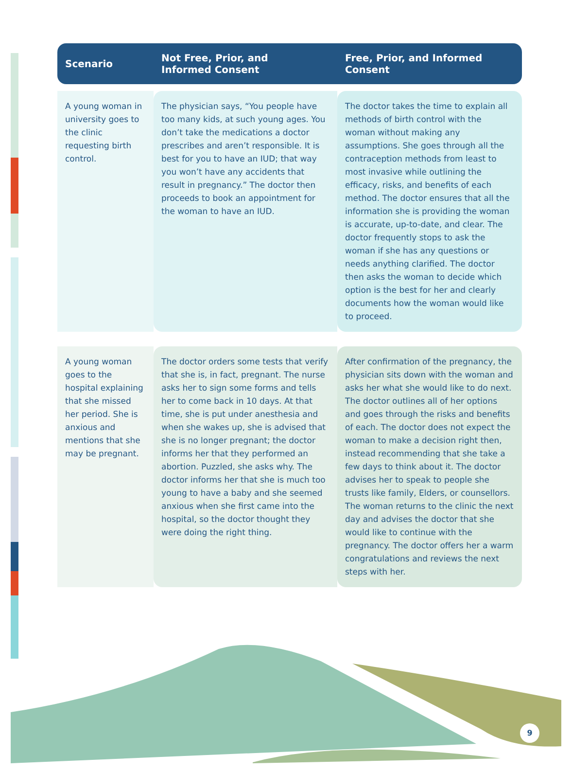| Scenario | Not Free, Prior, and Informed Consent | Free, Prior, and Informed Consent |
| --- | --- | --- |
| A young woman in university goes to the clinic requesting birth control. | The physician says, “You people have too many kids, at such young ages. You don’t take the medications a doctor prescribes and aren’t responsible. It is best for you to have an IUD; that way you won’t have any accidents that result in pregnancy.” The doctor then proceeds to book an appointment for the woman to have an IUD. | The doctor takes the time to explain all methods of birth control with the woman without making any assumptions. She goes through all the contraception methods from least to most invasive while outlining the efficacy, risks, and benefits of each method. The doctor ensures that all the information she is providing the woman is accurate, up-to-date, and clear. The doctor frequently stops to ask the woman if she has any questions or needs anything clarified. The doctor then asks the woman to decide which option is the best for her and clearly documents how the woman would like to proceed. |
| A young woman goes to the hospital explaining that she missed her period. She is anxious and mentions that she may be pregnant. | The doctor orders some tests that verify that she is, in fact, pregnant. The nurse asks her to sign some forms and tells her to come back in 10 days. At that time, she is put under anesthesia and when she wakes up, she is advised that she is no longer pregnant; the doctor informs her that they performed an abortion. Puzzled, she asks why. The doctor informs her that she is much too young to have a baby and she seemed anxious when she first came into the hospital, so the doctor thought they were doing the right thing. | After confirmation of the pregnancy, the physician sits down with the woman and asks her what she would like to do next. The doctor outlines all of her options and goes through the risks and benefits of each. The doctor does not expect the woman to make a decision right then, instead recommending that she take a few days to think about it. The doctor advises her to speak to people she trusts like family, Elders, or counsellors. The woman returns to the clinic the next day and advises the doctor that she would like to continue with the pregnancy. The doctor offers her a warm congratulations and reviews the next steps with her. |
9